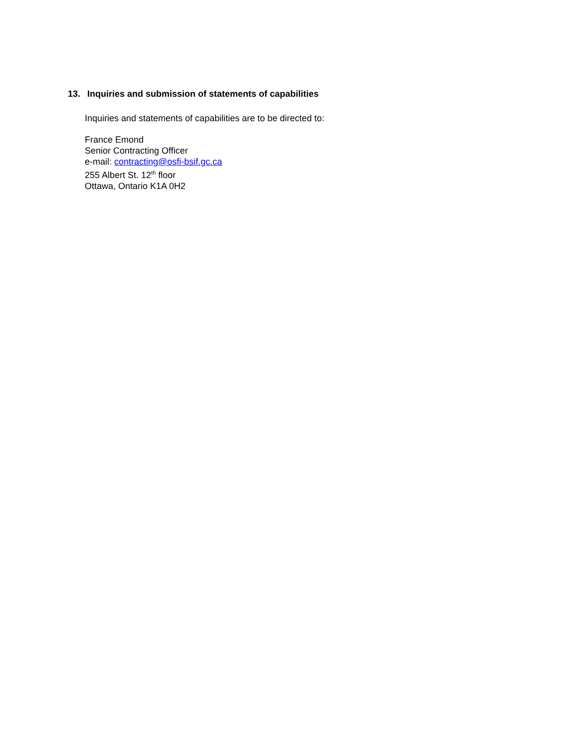13. Inquiries and submission of statements of capabilities
Inquiries and statements of capabilities are to be directed to:
France Emond
Senior Contracting Officer
e-mail: contracting@osfi-bsif.gc.ca
255 Albert St. 12<sup>th</sup> floor
Ottawa, Ontario K1A 0H2